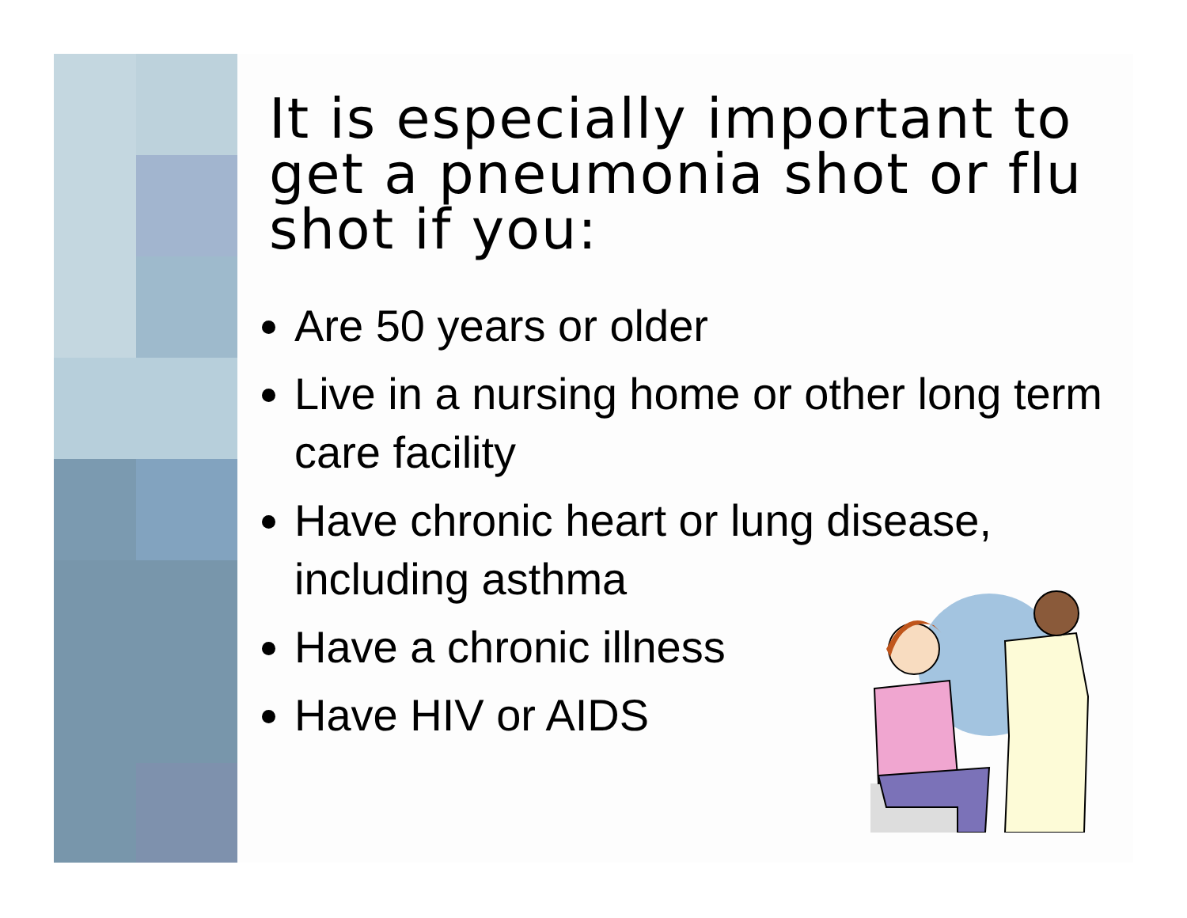It is especially important to get a pneumonia shot or flu shot if you:
Are 50 years or older
Live in a nursing home or other long term care facility
Have chronic heart or lung disease, including asthma
Have a chronic illness
Have HIV or AIDS